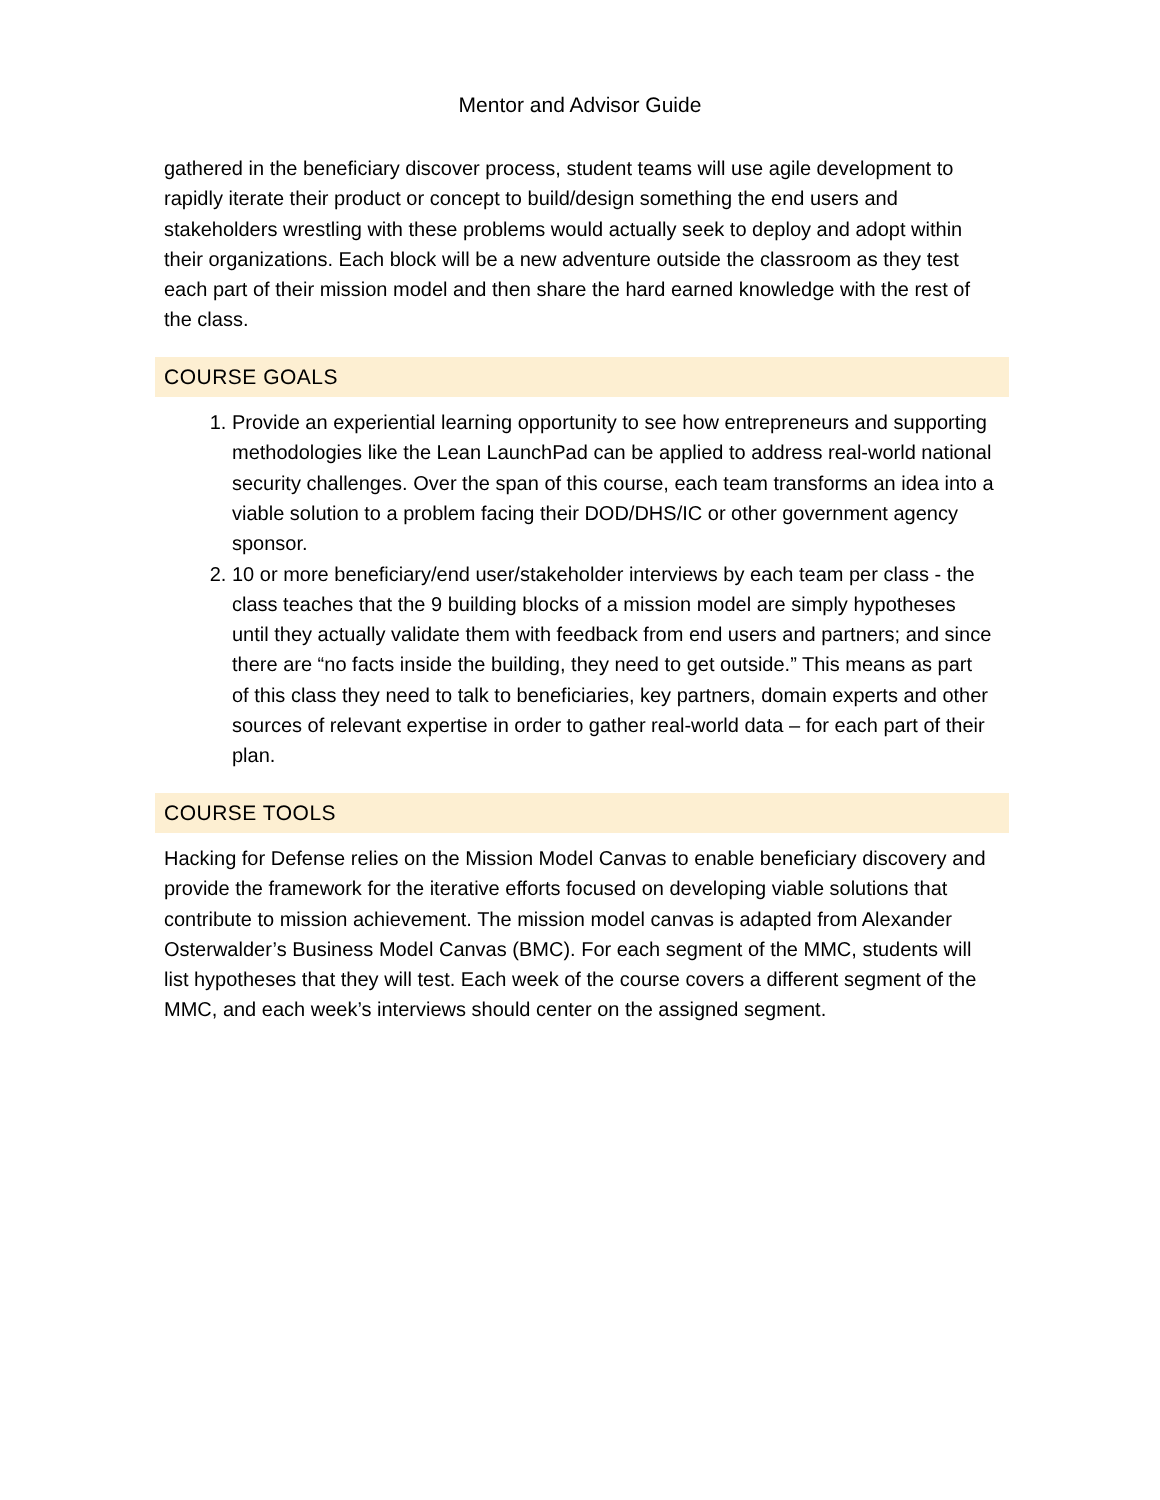Mentor and Advisor Guide
gathered in the beneficiary discover process, student teams will use agile development to rapidly iterate their product or concept to build/design something the end users and stakeholders wrestling with these problems would actually seek to deploy and adopt within their organizations. Each block will be a new adventure outside the classroom as they test each part of their mission model and then share the hard earned knowledge with the rest of the class.
COURSE GOALS
1. Provide an experiential learning opportunity to see how entrepreneurs and supporting methodologies like the Lean LaunchPad can be applied to address real-world national security challenges. Over the span of this course, each team transforms an idea into a viable solution to a problem facing their DOD/DHS/IC or other government agency sponsor.
2. 10 or more beneficiary/end user/stakeholder interviews by each team per class - the class teaches that the 9 building blocks of a mission model are simply hypotheses until they actually validate them with feedback from end users and partners; and since there are “no facts inside the building, they need to get outside.” This means as part of this class they need to talk to beneficiaries, key partners, domain experts and other sources of relevant expertise in order to gather real-world data – for each part of their plan.
COURSE TOOLS
Hacking for Defense relies on the Mission Model Canvas to enable beneficiary discovery and provide the framework for the iterative efforts focused on developing viable solutions that contribute to mission achievement. The mission model canvas is adapted from Alexander Osterwalder’s Business Model Canvas (BMC). For each segment of the MMC, students will list hypotheses that they will test. Each week of the course covers a different segment of the MMC, and each week’s interviews should center on the assigned segment.